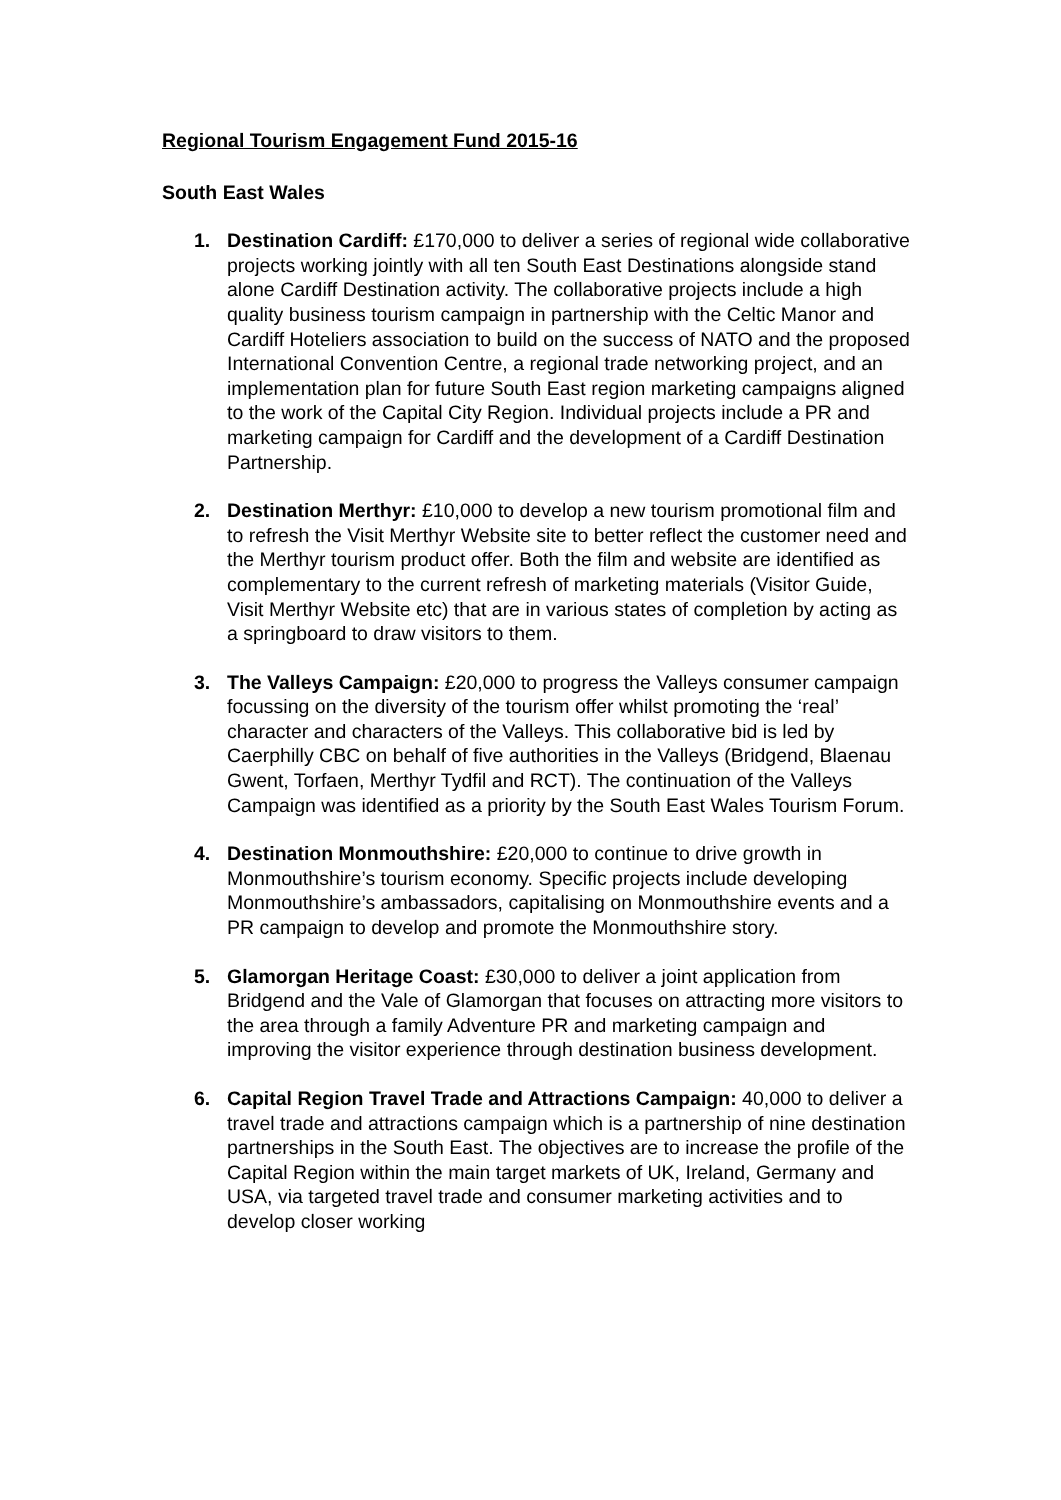Regional Tourism Engagement Fund 2015-16
South East Wales
1. Destination Cardiff: £170,000 to deliver a series of regional wide collaborative projects working jointly with all ten South East Destinations alongside stand alone Cardiff Destination activity. The collaborative projects include a high quality business tourism campaign in partnership with the Celtic Manor and Cardiff Hoteliers association to build on the success of NATO and the proposed International Convention Centre, a regional trade networking project, and an implementation plan for future South East region marketing campaigns aligned to the work of the Capital City Region. Individual projects include a PR and marketing campaign for Cardiff and the development of a Cardiff Destination Partnership.
2. Destination Merthyr: £10,000 to develop a new tourism promotional film and to refresh the Visit Merthyr Website site to better reflect the customer need and the Merthyr tourism product offer. Both the film and website are identified as complementary to the current refresh of marketing materials (Visitor Guide, Visit Merthyr Website etc) that are in various states of completion by acting as a springboard to draw visitors to them.
3. The Valleys Campaign: £20,000 to progress the Valleys consumer campaign focussing on the diversity of the tourism offer whilst promoting the ‘real’ character and characters of the Valleys. This collaborative bid is led by Caerphilly CBC on behalf of five authorities in the Valleys (Bridgend, Blaenau Gwent, Torfaen, Merthyr Tydfil and RCT). The continuation of the Valleys Campaign was identified as a priority by the South East Wales Tourism Forum.
4. Destination Monmouthshire: £20,000 to continue to drive growth in Monmouthshire’s tourism economy. Specific projects include developing Monmouthshire’s ambassadors, capitalising on Monmouthshire events and a PR campaign to develop and promote the Monmouthshire story.
5. Glamorgan Heritage Coast: £30,000 to deliver a joint application from Bridgend and the Vale of Glamorgan that focuses on attracting more visitors to the area through a family Adventure PR and marketing campaign and improving the visitor experience through destination business development.
6. Capital Region Travel Trade and Attractions Campaign: 40,000 to deliver a travel trade and attractions campaign which is a partnership of nine destination partnerships in the South East. The objectives are to increase the profile of the Capital Region within the main target markets of UK, Ireland, Germany and USA, via targeted travel trade and consumer marketing activities and to develop closer working